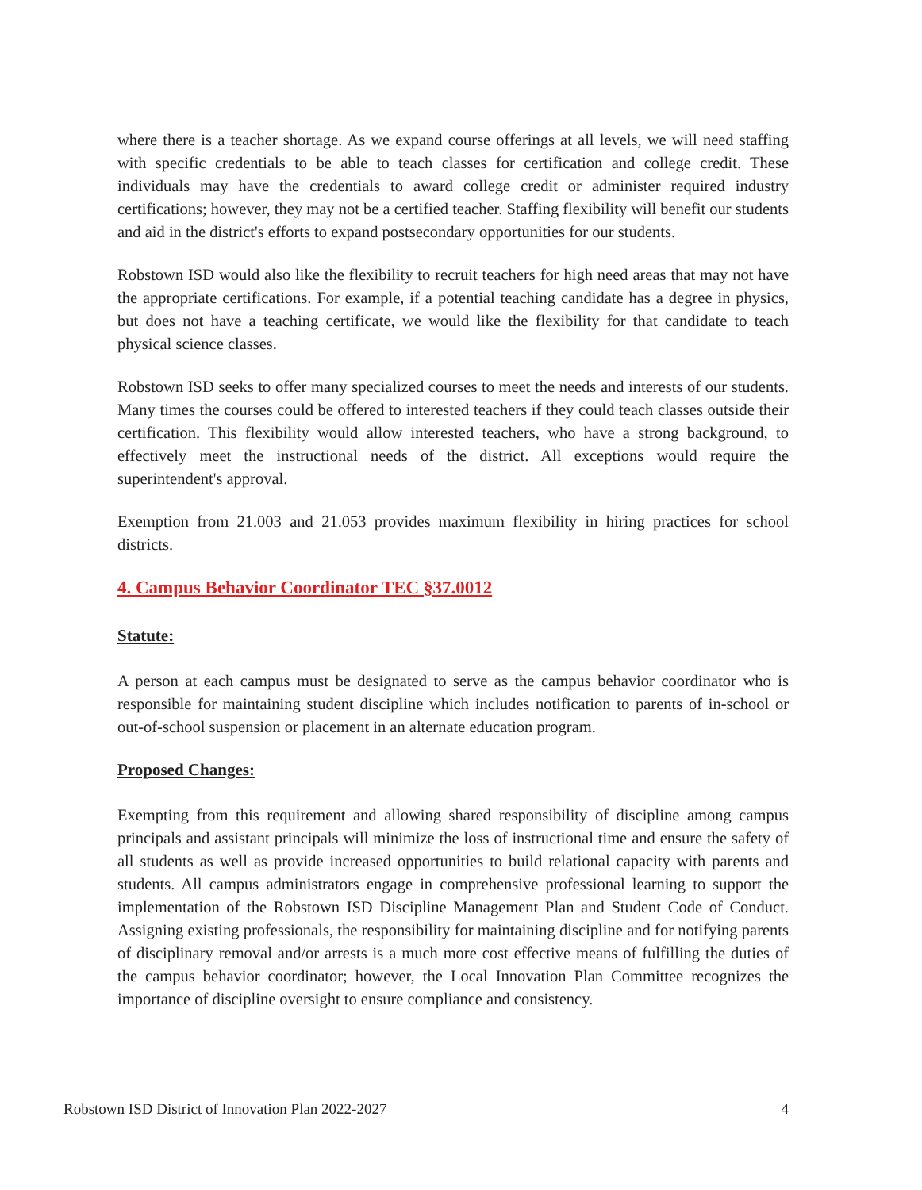where there is a teacher shortage. As we expand course offerings at all levels, we will need staffing with specific credentials to be able to teach classes for certification and college credit. These individuals may have the credentials to award college credit or administer required industry certifications; however, they may not be a certified teacher. Staffing flexibility will benefit our students and aid in the district's efforts to expand postsecondary opportunities for our students.
Robstown ISD would also like the flexibility to recruit teachers for high need areas that may not have the appropriate certifications. For example, if a potential teaching candidate has a degree in physics, but does not have a teaching certificate, we would like the flexibility for that candidate to teach physical science classes.
Robstown ISD seeks to offer many specialized courses to meet the needs and interests of our students. Many times the courses could be offered to interested teachers if they could teach classes outside their certification. This flexibility would allow interested teachers, who have a strong background, to effectively meet the instructional needs of the district. All exceptions would require the superintendent's approval.
Exemption from 21.003 and 21.053 provides maximum flexibility in hiring practices for school districts.
4. Campus Behavior Coordinator TEC §37.0012
Statute:
A person at each campus must be designated to serve as the campus behavior coordinator who is responsible for maintaining student discipline which includes notification to parents of in-school or out-of-school suspension or placement in an alternate education program.
Proposed Changes:
Exempting from this requirement and allowing shared responsibility of discipline among campus principals and assistant principals will minimize the loss of instructional time and ensure the safety of all students as well as provide increased opportunities to build relational capacity with parents and students. All campus administrators engage in comprehensive professional learning to support the implementation of the Robstown ISD Discipline Management Plan and Student Code of Conduct. Assigning existing professionals, the responsibility for maintaining discipline and for notifying parents of disciplinary removal and/or arrests is a much more cost effective means of fulfilling the duties of the campus behavior coordinator; however, the Local Innovation Plan Committee recognizes the importance of discipline oversight to ensure compliance and consistency.
Robstown ISD District of Innovation Plan 2022-2027 4